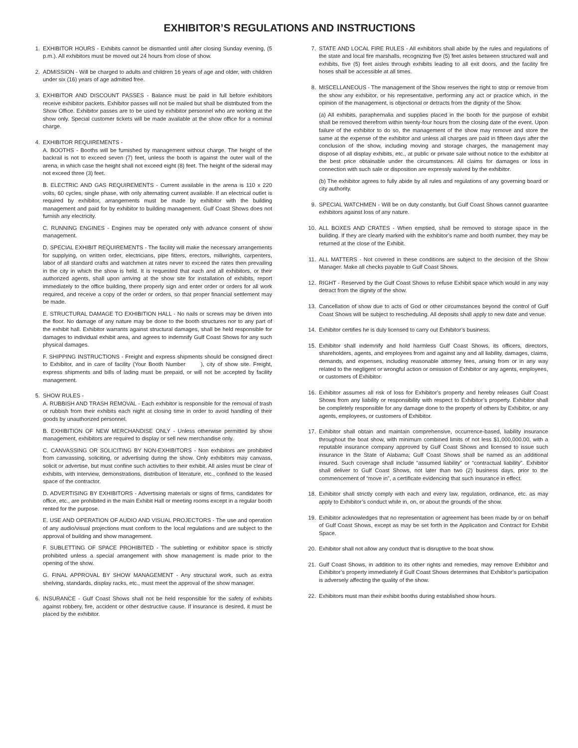EXHIBITOR’S REGULATIONS AND INSTRUCTIONS
1. EXHIBITOR HOURS - Exhibits cannot be dismantled until after closing Sunday evening, (5 p.m.). All exhibitors must be moved out 24 hours from close of show.
2. ADMISSION - Will be charged to adults and children 16 years of age and older, with children under six (16) years of age admitted free.
3. EXHIBITOR AND DISCOUNT PASSES - Balance must be paid in full before exhibitors receive exhibitor packets. Exhibitor passes will not be mailed but shall be distributed from the Show Office. Exhibitor passes are to be used by exhibitor personnel who are working at the show only. Special customer tickets will be made available at the show office for a nominal charge.
4. EXHIBITOR REQUIREMENTS -
A. BOOTHS - Booths will be furnished by management without charge. The height of the backrail is not to exceed seven (7) feet, unless the booth is against the outer wall of the arena, in which case the height shall not exceed eight (8) feet. The height of the siderail may not exceed three (3) feet.
B. ELECTRIC AND GAS REQUIREMENTS - Current available in the arena is 110 x 220 volts, 60 cycles, single phase, with only alternating current available. If an electrical outlet is required by exhibitor, arrangements must be made by exhibitor with the building management and paid for by exhibitor to building management. Gulf Coast Shows does not furnish any electricity.
C. RUNNING ENGINES - Engines may be operated only with advance consent of show management.
D. SPECIAL EXHIBIT REQUIREMENTS - The facility will make the necessary arrangements for supplying, on written order, electricians, pipe fitters, erectors, millwrights, carpenters, labor of all standard crafts and watchmen at rates never to exceed the rates then prevailing in the city in which the show is held. It is requested that each and all exhibitors, or their authorized agents, shall upon arriving at the show site for installation of exhibits, report immediately to the office building, there properly sign and enter order or orders for all work required, and receive a copy of the order or orders, so that proper financial settlement may be made.
E. STRUCTURAL DAMAGE TO EXHIBITION HALL - No nails or screws may be driven into the floor. No damage of any nature may be done to the booth structures nor to any part of the exhibit hall. Exhibitor warrants against structural damages, shall be held responsible for damages to individual exhibit area, and agrees to indemnify Gulf Coast Shows for any such physical damages.
F. SHIPPING INSTRUCTIONS - Freight and express shipments should be consigned direct to Exhibitor, and in care of facility (Your Booth Number ), city of show site. Freight, express shipments and bills of lading must be prepaid, or will not be accepted by facility management.
5. SHOW RULES -
A. RUBBISH AND TRASH REMOVAL - Each exhibitor is responsible for the removal of trash or rubbish from their exhibits each night at closing time in order to avoid handling of their goods by unauthorized personnel.
B. EXHIBITION OF NEW MERCHANDISE ONLY - Unless otherwise permitted by show management, exhibitors are required to display or sell new merchandise only.
C. CANVASSING OR SOLICITING BY NON-EXHIBITORS - Non exhibitors are prohibited from canvassing, soliciting, or advertising during the show. Only exhibitors may canvass, solicit or advertise, but must confine such activities to their exhibit. All aisles must be clear of exhibits, with interview, demonstrations, distribution of literature, etc., confined to the leased space of the contractor.
D. ADVERTISING BY EXHIBITORS - Advertising materials or signs of firms, candidates for office, etc., are prohibited in the main Exhibit Hall or meeting rooms except in a regular booth rented for the purpose.
E. USE AND OPERATION OF AUDIO AND VISUAL PROJECTORS - The use and operation of any audio/visual projections must conform to the local regulations and are subject to the approval of building and show management.
F. SUBLETTING OF SPACE PROHIBITED - The subletting or exhibitor space is strictly prohibited unless a special arrangement with show management is made prior to the opening of the show.
G. FINAL APPROVAL BY SHOW MANAGEMENT - Any structural work, such as extra shelving, standards, display racks, etc., must meet the approval of the show manager.
6. INSURANCE - Gulf Coast Shows shall not be held responsible for the safety of exhibits against robbery, fire, accident or other destructive cause. If insurance is desired, it must be placed by the exhibitor.
7. STATE AND LOCAL FIRE RULES - All exhibitors shall abide by the rules and regulations of the state and local fire marshalls, recognizing five (5) feet aisles between structured wall and exhibits, five (5) feet aisles through exhibits leading to all exit doors, and the facility fire hoses shall be accessible at all times.
8. MISCELLANEOUS - The management of the Show reserves the right to stop or remove from the show any exhibitor, or his representative, performing any act or practice which, in the opinion of the management, is objectional or detracts from the dignity of the Show.
(a) All exhibits, paraphernalia and supplies placed in the booth for the purpose of exhibit shall be removed therefrom within twenty-four hours from the closing date of the event. Upon failure of the exhibitor to do so, the management of the show may remove and store the same at the expense of the exhibitor and unless all charges are paid in fifteen days after the conclusion of the show, including moving and storage charges, the management may dispose of all display exhibits, etc., at public or private sale without notice to the exhibitor at the best price obtainable under the circumstances. All claims for damages or loss in connection with such sale or disposition are expressly waived by the exhibitor.
(b) The exhibitor agrees to fully abide by all rules and regulations of any governing board or city authority.
9. SPECIAL WATCHMEN - Will be on duty constantly, but Gulf Coast Shows cannot guarantee exhibitors against loss of any nature.
10.
ALL BOXES AND CRATES - When emptied, shall be removed to storage space in the building. If they are clearly marked with the exhibitor’s name and booth number, they may be returned at the close of the Exhibit.
11.
ALL MATTERS - Not covered in these conditions are subject to the decision of the Show Manager. Make all checks payable to Gulf Coast Shows.
12.
RIGHT - Reserved by the Gulf Coast Shows to refuse Exhibit space which would in any way detract from the dignity of the show.
13.
Cancellation of show due to acts of God or other circumstances beyond the control of Gulf Coast Shows will be subject to rescheduling. All deposits shall apply to new date and venue.
14.
Exhibitor certifies he is duly licensed to carry out Exhibitor’s business.
15.
Exhibitor shall indemnify and hold harmless Gulf Coast Shows, its officers, directors, shareholders, agents, and employees from and against any and all liability, damages, claims, demands, and expenses, including reasonable attorney fees, arising from or in any way related to the negligent or wrongful action or omission of Exhibitor or any agents, employees, or customers of Exhibitor.
16.
Exhibitor assumes all risk of loss for Exhibitor’s property and hereby releases Gulf Coast Shows from any liability or responsibility with respect to Exhibitor’s property. Exhibitor shall be completely responsible for any damage done to the property of others by Exhibitor, or any agents, employees, or customers of Exhibitor.
17.
Exhibitor shall obtain and maintain comprehensive, occurrence-based, liability insurance throughout the boat show, with minimum combined limits of not less $1,000,000.00, with a reputable insurance company approved by Gulf Coast Shows and licensed to issue such insurance in the State of Alabama; Gulf Coast Shows shall be named as an additional insured. Such coverage shall include “assumed liability” or “contractual liability”. Exhibitor shall deliver to Gulf Coast Shows, not later than two (2) business days, prior to the commencement of “move in”, a certificate evidencing that such insurance in effect.
18.
Exhibitor shall strictly comply with each and every law, regulation, ordinance, etc. as may apply to Exhibitor’s conduct while in, on, or about the grounds of the show.
19.
Exhibitor acknowledges that no representation or agreement has been made by or on behalf of Gulf Coast Shows, except as may be set forth in the Application and Contract for Exhibit Space.
20.
Exhibitor shall not allow any conduct that is disruptive to the boat show.
21.
Gulf Coast Shows, in addition to its other rights and remedies, may remove Exhibitor and Exhibitor’s property immediately if Gulf Coast Shows determines that Exhibitor’s participation is adversely affecting the quality of the show.
22.
Exhibitors must man their exhibit booths during established show hours.